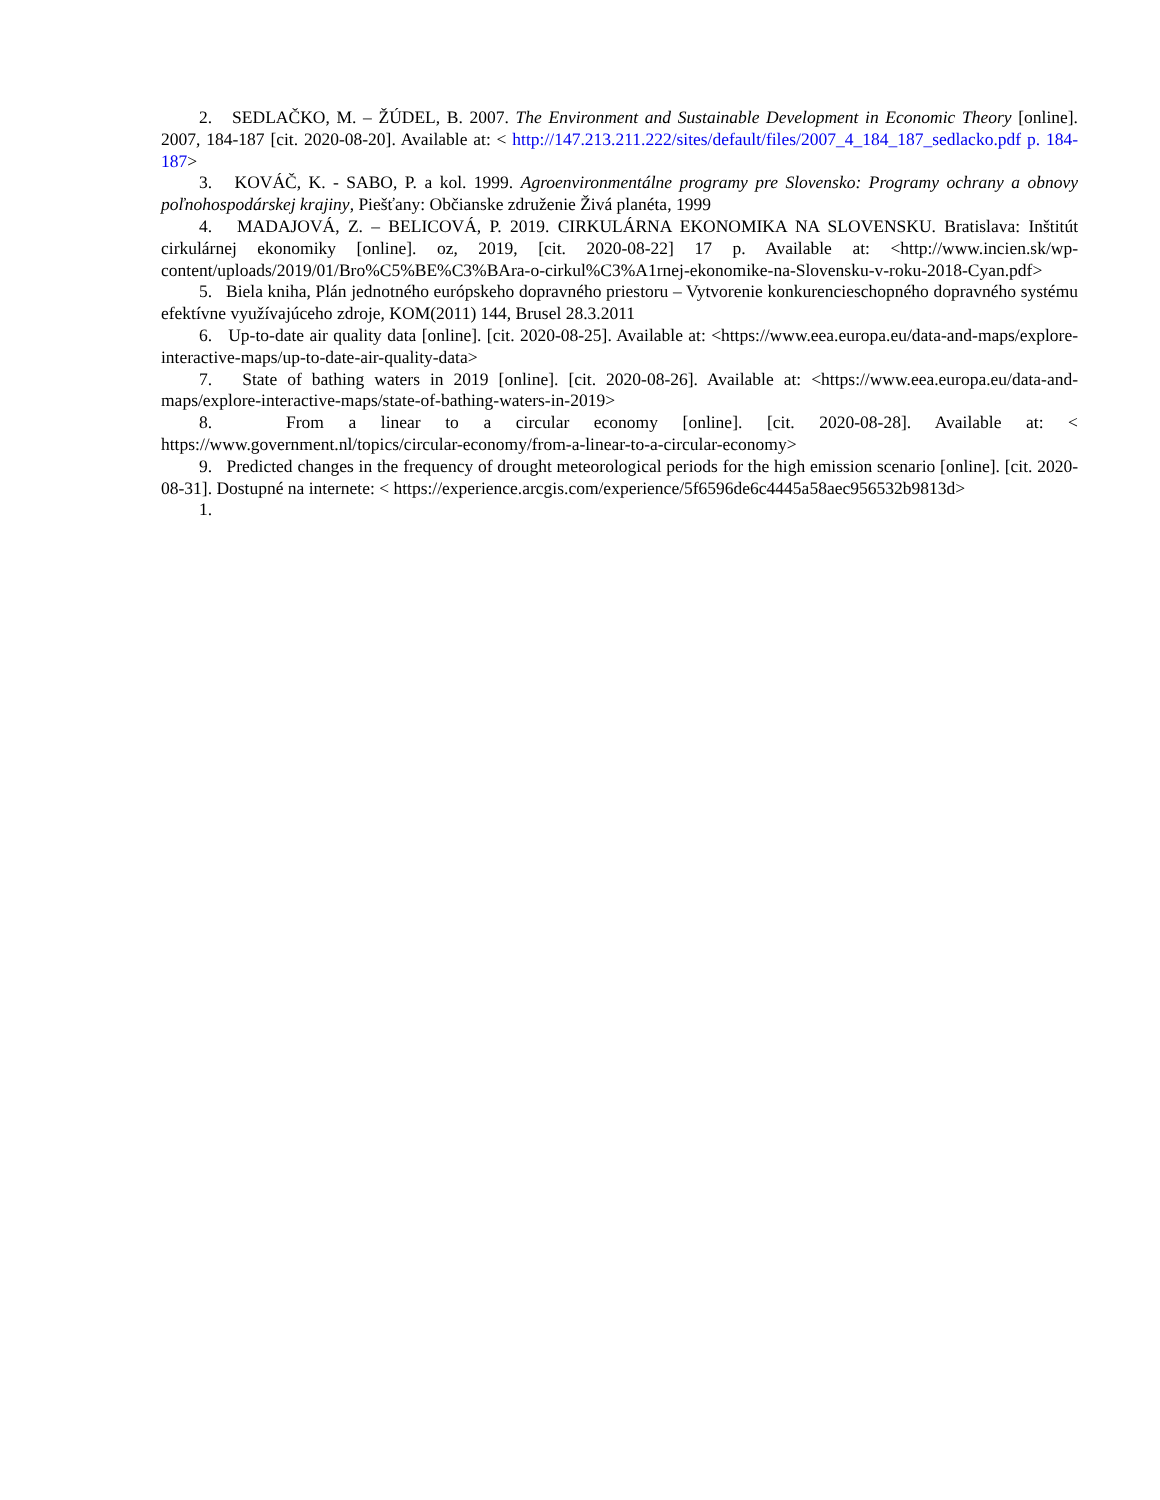2. SEDLAČKO, M. – ŽÚDEL, B. 2007. The Environment and Sustainable Development in Economic Theory [online]. 2007, 184-187 [cit. 2020-08-20]. Available at: < http://147.213.211.222/sites/default/files/2007_4_184_187_sedlacko.pdf p. 184-187>
3. KOVÁČ, K. - SABO, P. a kol. 1999. Agroenvironmentálne programy pre Slovensko: Programy ochrany a obnovy poľnohospodárskej krajiny, Piešťany: Občianske združenie Živá planéta, 1999
4. MADAJOVÁ, Z. – BELICOVÁ, P. 2019. CIRKULÁRNA EKONOMIKA NA SLOVENSKU. Bratislava: Inštitút cirkulárnej ekonomiky [online]. oz, 2019, [cit. 2020-08-22] 17 p. Available at: <http://www.incien.sk/wp-content/uploads/2019/01/Bro%C5%BE%C3%BAra-o-cirkul%C3%A1rnej-ekonomike-na-Slovensku-v-roku-2018-Cyan.pdf>
5. Biela kniha, Plán jednotného európskeho dopravného priestoru – Vytvorenie konkurencieschopného dopravného systému efektívne využívajúceho zdroje, KOM(2011) 144, Brusel 28.3.2011
6. Up-to-date air quality data [online]. [cit. 2020-08-25]. Available at: <https://www.eea.europa.eu/data-and-maps/explore-interactive-maps/up-to-date-air-quality-data>
7. State of bathing waters in 2019 [online]. [cit. 2020-08-26]. Available at: <https://www.eea.europa.eu/data-and-maps/explore-interactive-maps/state-of-bathing-waters-in-2019>
8. From a linear to a circular economy [online]. [cit. 2020-08-28]. Available at: < https://www.government.nl/topics/circular-economy/from-a-linear-to-a-circular-economy>
9. Predicted changes in the frequency of drought meteorological periods for the high emission scenario [online]. [cit. 2020-08-31]. Dostupné na internete: < https://experience.arcgis.com/experience/5f6596de6c4445a58aec956532b9813d>
1.